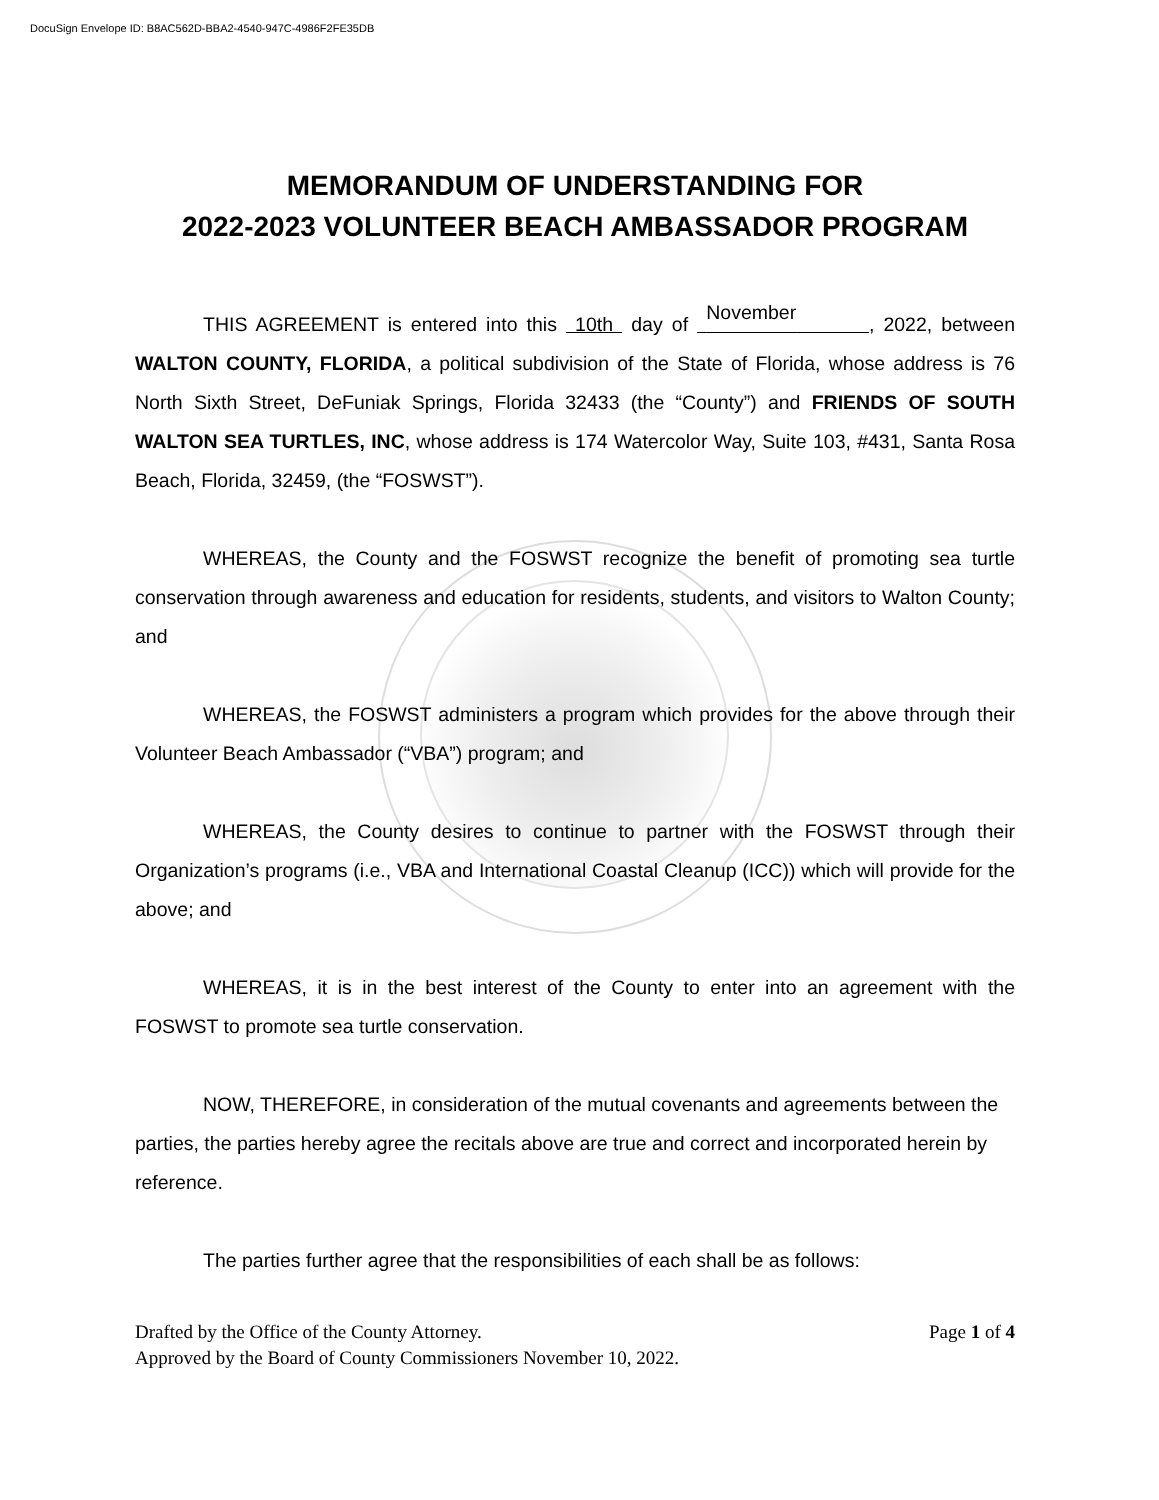DocuSign Envelope ID: B8AC562D-BBA2-4540-947C-4986F2FE35DB
MEMORANDUM OF UNDERSTANDING FOR
2022-2023 VOLUNTEER BEACH AMBASSADOR PROGRAM
THIS AGREEMENT is entered into this 10th day of November , 2022, between WALTON COUNTY, FLORIDA, a political subdivision of the State of Florida, whose address is 76 North Sixth Street, DeFuniak Springs, Florida 32433 (the “County”) and FRIENDS OF SOUTH WALTON SEA TURTLES, INC, whose address is 174 Watercolor Way, Suite 103, #431, Santa Rosa Beach, Florida, 32459, (the “FOSWST”).
WHEREAS, the County and the FOSWST recognize the benefit of promoting sea turtle conservation through awareness and education for residents, students, and visitors to Walton County; and
WHEREAS, the FOSWST administers a program which provides for the above through their Volunteer Beach Ambassador (“VBA”) program; and
WHEREAS, the County desires to continue to partner with the FOSWST through their Organization’s programs (i.e., VBA and International Coastal Cleanup (ICC)) which will provide for the above; and
WHEREAS, it is in the best interest of the County to enter into an agreement with the FOSWST to promote sea turtle conservation.
NOW, THEREFORE, in consideration of the mutual covenants and agreements between the parties, the parties hereby agree the recitals above are true and correct and incorporated herein by reference.
The parties further agree that the responsibilities of each shall be as follows:
Drafted by the Office of the County Attorney. Page 1 of 4
Approved by the Board of County Commissioners November 10, 2022.